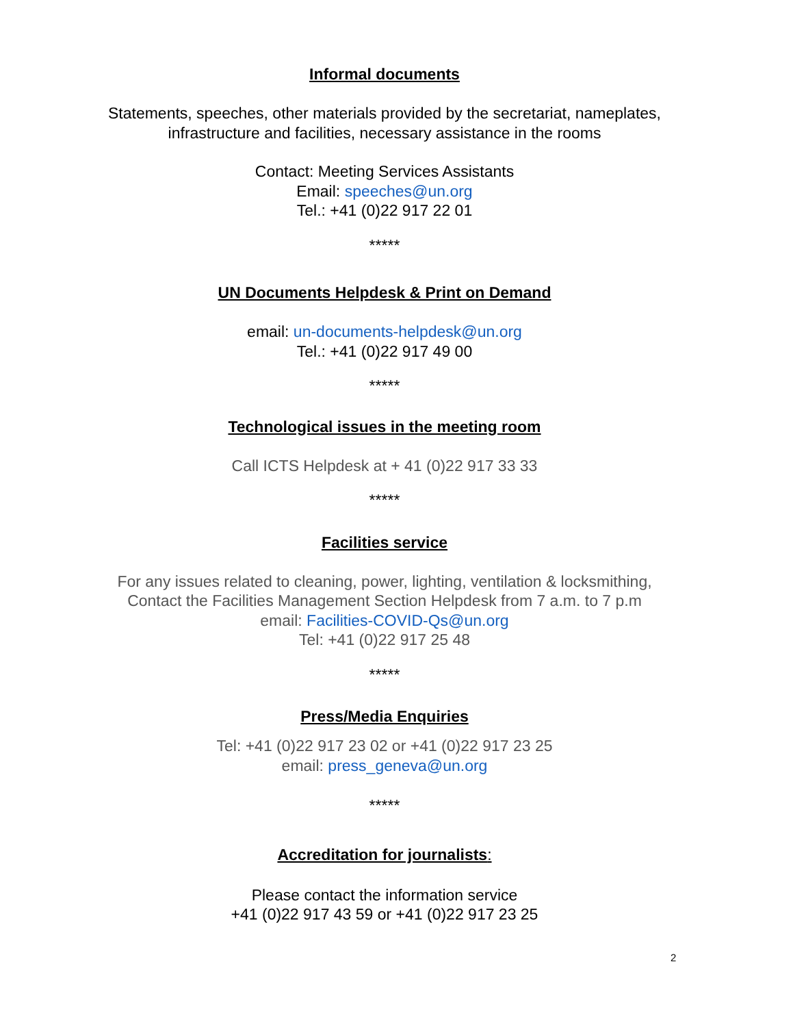Informal documents
Statements, speeches, other materials provided by the secretariat, nameplates, infrastructure and facilities, necessary assistance in the rooms
Contact: Meeting Services Assistants
Email: speeches@un.org
Tel.: +41 (0)22 917 22 01
*****
UN Documents Helpdesk & Print on Demand
email: un-documents-helpdesk@un.org
Tel.: +41 (0)22 917 49 00
*****
Technological issues in the meeting room
Call ICTS Helpdesk at + 41 (0)22 917 33 33
*****
Facilities service
For any issues related to cleaning, power, lighting, ventilation & locksmithing,
Contact the Facilities Management Section Helpdesk from 7 a.m. to 7 p.m
email: Facilities-COVID-Qs@un.org
Tel: +41 (0)22 917 25 48
*****
Press/Media Enquiries
Tel: +41 (0)22 917 23 02 or +41 (0)22 917 23 25
email: press_geneva@un.org
*****
Accreditation for journalists:
Please contact the information service
+41 (0)22 917 43 59 or +41 (0)22 917 23 25
2